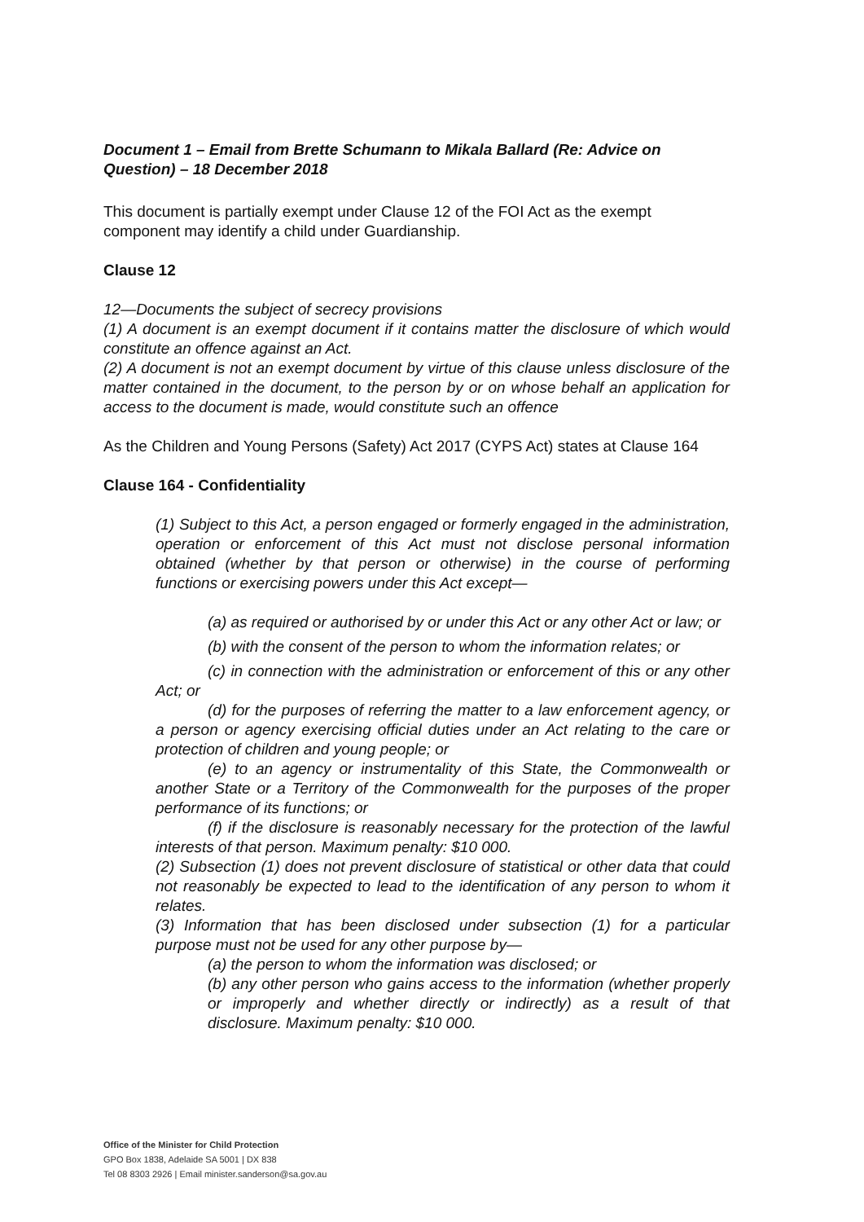Document 1 – Email from Brette Schumann to Mikala Ballard (Re: Advice on Question) – 18 December 2018
This document is partially exempt under Clause 12 of the FOI Act as the exempt component may identify a child under Guardianship.
Clause 12
12—Documents the subject of secrecy provisions
(1) A document is an exempt document if it contains matter the disclosure of which would constitute an offence against an Act.
(2) A document is not an exempt document by virtue of this clause unless disclosure of the matter contained in the document, to the person by or on whose behalf an application for access to the document is made, would constitute such an offence
As the Children and Young Persons (Safety) Act 2017 (CYPS Act) states at Clause 164
Clause 164 - Confidentiality
(1) Subject to this Act, a person engaged or formerly engaged in the administration, operation or enforcement of this Act must not disclose personal information obtained (whether by that person or otherwise) in the course of performing functions or exercising powers under this Act except—
(a) as required or authorised by or under this Act or any other Act or law; or
(b) with the consent of the person to whom the information relates; or
(c) in connection with the administration or enforcement of this or any other Act; or
(d) for the purposes of referring the matter to a law enforcement agency, or a person or agency exercising official duties under an Act relating to the care or protection of children and young people; or
(e) to an agency or instrumentality of this State, the Commonwealth or another State or a Territory of the Commonwealth for the purposes of the proper performance of its functions; or
(f) if the disclosure is reasonably necessary for the protection of the lawful interests of that person. Maximum penalty: $10 000.
(2) Subsection (1) does not prevent disclosure of statistical or other data that could not reasonably be expected to lead to the identification of any person to whom it relates.
(3) Information that has been disclosed under subsection (1) for a particular purpose must not be used for any other purpose by—
(a) the person to whom the information was disclosed; or
(b) any other person who gains access to the information (whether properly or improperly and whether directly or indirectly) as a result of that disclosure. Maximum penalty: $10 000.
Office of the Minister for Child Protection
GPO Box 1838, Adelaide SA 5001 | DX 838
Tel 08 8303 2926 | Email minister.sanderson@sa.gov.au